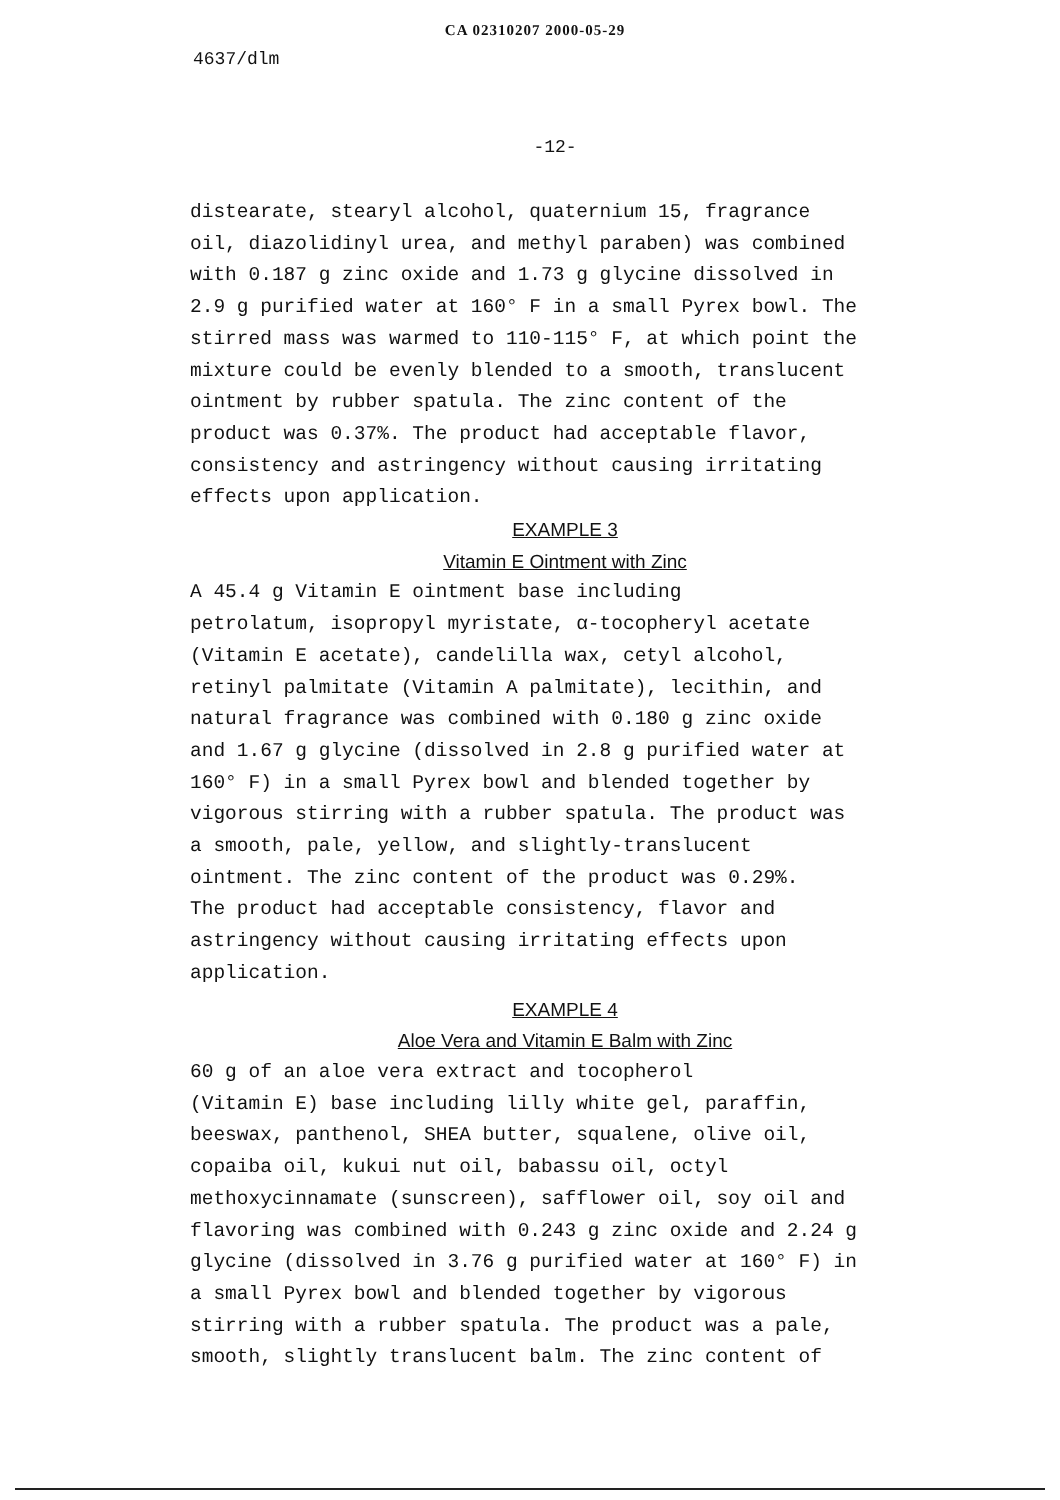CA 02310207 2000-05-29
4637/dlm
-12-
distearate, stearyl alcohol, quaternium 15, fragrance oil, diazolidinyl urea, and methyl paraben) was combined with 0.187 g zinc oxide and 1.73 g glycine dissolved in 2.9 g purified water at 160° F in a small Pyrex bowl. The stirred mass was warmed to 110-115° F, at which point the mixture could be evenly blended to a smooth, translucent ointment by rubber spatula. The zinc content of the product was 0.37%. The product had acceptable flavor, consistency and astringency without causing irritating effects upon application.
EXAMPLE 3
Vitamin E Ointment with Zinc
A 45.4 g Vitamin E ointment base including petrolatum, isopropyl myristate, α-tocopheryl acetate (Vitamin E acetate), candelilla wax, cetyl alcohol, retinyl palmitate (Vitamin A palmitate), lecithin, and natural fragrance was combined with 0.180 g zinc oxide and 1.67 g glycine (dissolved in 2.8 g purified water at 160° F) in a small Pyrex bowl and blended together by vigorous stirring with a rubber spatula. The product was a smooth, pale, yellow, and slightly-translucent ointment. The zinc content of the product was 0.29%. The product had acceptable consistency, flavor and astringency without causing irritating effects upon application.
EXAMPLE 4
Aloe Vera and Vitamin E Balm with Zinc
60 g of an aloe vera extract and tocopherol (Vitamin E) base including lilly white gel, paraffin, beeswax, panthenol, SHEA butter, squalene, olive oil, copaiba oil, kukui nut oil, babassu oil, octyl methoxycinnamate (sunscreen), safflower oil, soy oil and flavoring was combined with 0.243 g zinc oxide and 2.24 g glycine (dissolved in 3.76 g purified water at 160° F) in a small Pyrex bowl and blended together by vigorous stirring with a rubber spatula. The product was a pale, smooth, slightly translucent balm. The zinc content of